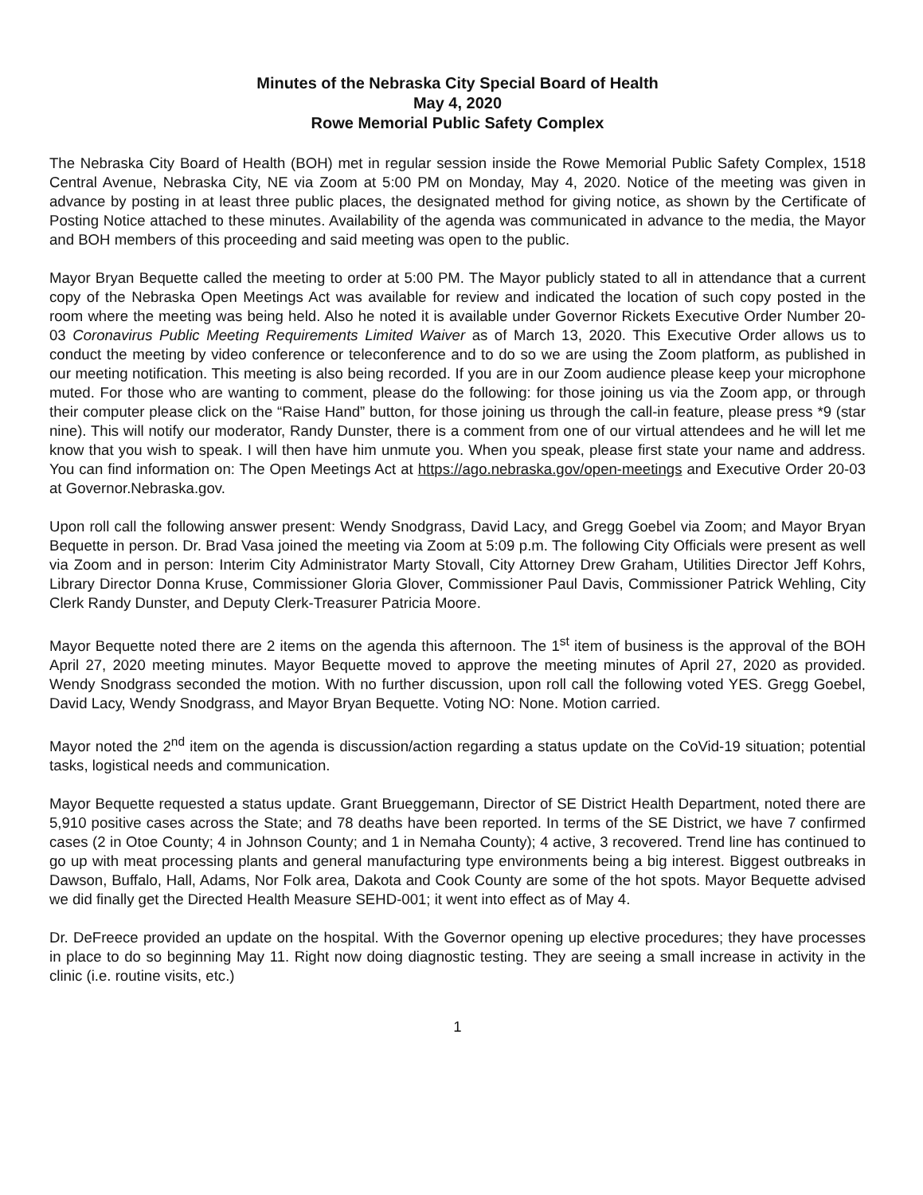Minutes of the Nebraska City Special Board of Health
May 4, 2020
Rowe Memorial Public Safety Complex
The Nebraska City Board of Health (BOH) met in regular session inside the Rowe Memorial Public Safety Complex, 1518 Central Avenue, Nebraska City, NE via Zoom at 5:00 PM on Monday, May 4, 2020. Notice of the meeting was given in advance by posting in at least three public places, the designated method for giving notice, as shown by the Certificate of Posting Notice attached to these minutes. Availability of the agenda was communicated in advance to the media, the Mayor and BOH members of this proceeding and said meeting was open to the public.
Mayor Bryan Bequette called the meeting to order at 5:00 PM. The Mayor publicly stated to all in attendance that a current copy of the Nebraska Open Meetings Act was available for review and indicated the location of such copy posted in the room where the meeting was being held. Also he noted it is available under Governor Rickets Executive Order Number 20-03 Coronavirus Public Meeting Requirements Limited Waiver as of March 13, 2020. This Executive Order allows us to conduct the meeting by video conference or teleconference and to do so we are using the Zoom platform, as published in our meeting notification. This meeting is also being recorded. If you are in our Zoom audience please keep your microphone muted. For those who are wanting to comment, please do the following: for those joining us via the Zoom app, or through their computer please click on the “Raise Hand” button, for those joining us through the call-in feature, please press *9 (star nine). This will notify our moderator, Randy Dunster, there is a comment from one of our virtual attendees and he will let me know that you wish to speak. I will then have him unmute you. When you speak, please first state your name and address. You can find information on: The Open Meetings Act at https://ago.nebraska.gov/open-meetings and Executive Order 20-03 at Governor.Nebraska.gov.
Upon roll call the following answer present: Wendy Snodgrass, David Lacy, and Gregg Goebel via Zoom; and Mayor Bryan Bequette in person. Dr. Brad Vasa joined the meeting via Zoom at 5:09 p.m. The following City Officials were present as well via Zoom and in person: Interim City Administrator Marty Stovall, City Attorney Drew Graham, Utilities Director Jeff Kohrs, Library Director Donna Kruse, Commissioner Gloria Glover, Commissioner Paul Davis, Commissioner Patrick Wehling, City Clerk Randy Dunster, and Deputy Clerk-Treasurer Patricia Moore.
Mayor Bequette noted there are 2 items on the agenda this afternoon. The 1<sup>st</sup> item of business is the approval of the BOH April 27, 2020 meeting minutes. Mayor Bequette moved to approve the meeting minutes of April 27, 2020 as provided. Wendy Snodgrass seconded the motion. With no further discussion, upon roll call the following voted YES. Gregg Goebel, David Lacy, Wendy Snodgrass, and Mayor Bryan Bequette. Voting NO: None. Motion carried.
Mayor noted the 2<sup>nd</sup> item on the agenda is discussion/action regarding a status update on the CoVid-19 situation; potential tasks, logistical needs and communication.
Mayor Bequette requested a status update. Grant Brueggemann, Director of SE District Health Department, noted there are 5,910 positive cases across the State; and 78 deaths have been reported. In terms of the SE District, we have 7 confirmed cases (2 in Otoe County; 4 in Johnson County; and 1 in Nemaha County); 4 active, 3 recovered. Trend line has continued to go up with meat processing plants and general manufacturing type environments being a big interest. Biggest outbreaks in Dawson, Buffalo, Hall, Adams, Nor Folk area, Dakota and Cook County are some of the hot spots. Mayor Bequette advised we did finally get the Directed Health Measure SEHD-001; it went into effect as of May 4.
Dr. DeFreece provided an update on the hospital. With the Governor opening up elective procedures; they have processes in place to do so beginning May 11. Right now doing diagnostic testing. They are seeing a small increase in activity in the clinic (i.e. routine visits, etc.)
1